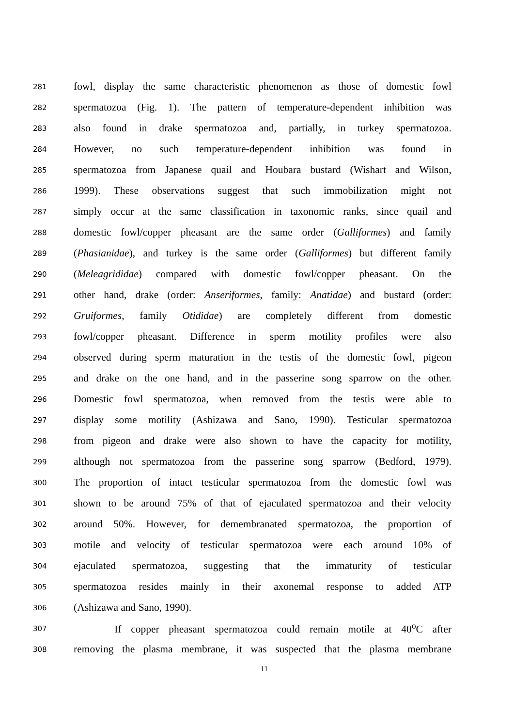281 fowl, display the same characteristic phenomenon as those of domestic fowl
282 spermatozoa (Fig. 1). The pattern of temperature-dependent inhibition was
283 also found in drake spermatozoa and, partially, in turkey spermatozoa.
284 However, no such temperature-dependent inhibition was found in
285 spermatozoa from Japanese quail and Houbara bustard (Wishart and Wilson,
286 1999). These observations suggest that such immobilization might not
287 simply occur at the same classification in taxonomic ranks, since quail and
288 domestic fowl/copper pheasant are the same order (Galliformes) and family
289 (Phasianidae), and turkey is the same order (Galliformes) but different family
290 (Meleagrididae) compared with domestic fowl/copper pheasant. On the
291 other hand, drake (order: Anseriformes, family: Anatidae) and bustard (order:
292 Gruiformes, family Otididae) are completely different from domestic
293 fowl/copper pheasant. Difference in sperm motility profiles were also
294 observed during sperm maturation in the testis of the domestic fowl, pigeon
295 and drake on the one hand, and in the passerine song sparrow on the other.
296 Domestic fowl spermatozoa, when removed from the testis were able to
297 display some motility (Ashizawa and Sano, 1990). Testicular spermatozoa
298 from pigeon and drake were also shown to have the capacity for motility,
299 although not spermatozoa from the passerine song sparrow (Bedford, 1979).
300 The proportion of intact testicular spermatozoa from the domestic fowl was
301 shown to be around 75% of that of ejaculated spermatozoa and their velocity
302 around 50%. However, for demembranated spermatozoa, the proportion of
303 motile and velocity of testicular spermatozoa were each around 10% of
304 ejaculated spermatozoa, suggesting that the immaturity of testicular
305 spermatozoa resides mainly in their axonemal response to added ATP
306 (Ashizawa and Sano, 1990).
307    If copper pheasant spermatozoa could remain motile at 40<sup>o</sup>C after
308 removing the plasma membrane, it was suspected that the plasma membrane
11